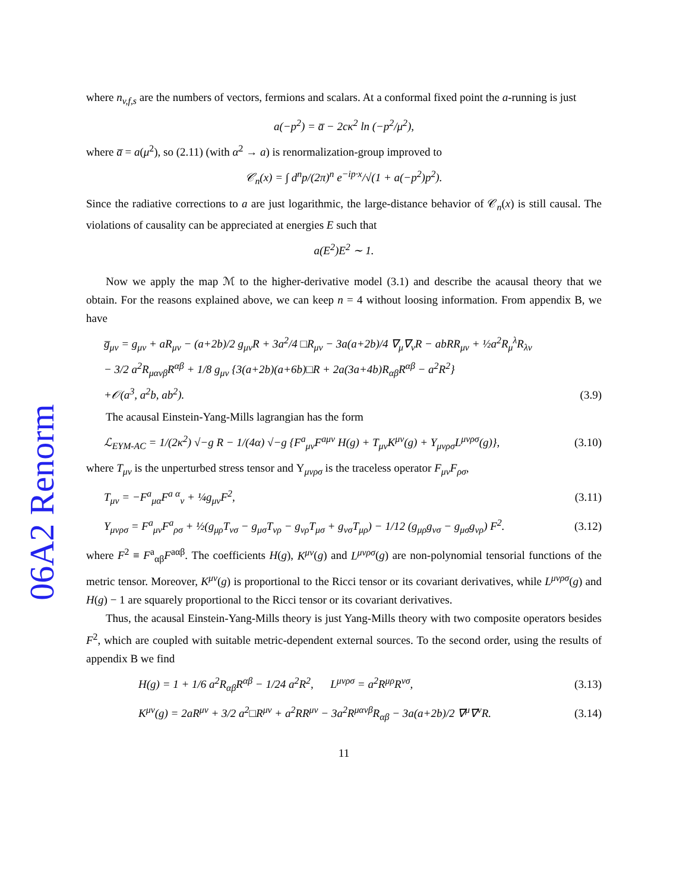06A2 Renorm
where n<sub>v,f,s</sub> are the numbers of vectors, fermions and scalars. At a conformal fixed point the a-running is just
a(−p<sup>2</sup>) = a̅ − 2cκ<sup>2</sup> ln (−p<sup>2</sup>/μ<sup>2</sup>),
where a̅ = a(μ<sup>2</sup>), so (2.11) (with α<sup>2</sup> → a) is renormalization-group improved to
𝒞<sub>n</sub>(x) = ∫ d<sup>n</sup>p/(2π)<sup>n</sup> e<sup>−ip·x</sup>/√(1 + a(−p<sup>2</sup>)p<sup>2</sup>).
Since the radiative corrections to a are just logarithmic, the large-distance behavior of 𝒞<sub>n</sub>(x) is still causal. The violations of causality can be appreciated at energies E such that
a(E<sup>2</sup>)E<sup>2</sup> ∼ 1.
Now we apply the map ℳ to the higher-derivative model (3.1) and describe the acausal theory that we obtain. For the reasons explained above, we can keep n = 4 without loosing information. From appendix B, we have
g̅<sub>μν</sub> = g<sub>μν</sub> + aR<sub>μν</sub> − (a+2b)/2 g<sub>μν</sub>R + 3a<sup>2</sup>/4 □R<sub>μν</sub> − 3a(a+2b)/4 ∇<sub>μ</sub>∇<sub>ν</sub>R − abRR<sub>μν</sub> + ½a<sup>2</sup>R<sub>μ</sub><sup>λ</sup>R<sub>λν</sub>
− 3/2 a<sup>2</sup>R<sub>μανβ</sub>R<sup>αβ</sup> + 1/8 g<sub>μν</sub> {3(a+2b)(a+6b)□R + 2a(3a+4b)R<sub>αβ</sub>R<sup>αβ</sup> − a<sup>2</sup>R<sup>2</sup>}
+𝒪(a<sup>3</sup>, a<sup>2</sup>b, ab<sup>2</sup>).
(3.9)
The acausal Einstein-Yang-Mills lagrangian has the form
ℒ<sub>EYM-AC</sub> = 1/(2κ<sup>2</sup>) √−g R − 1/(4α) √−g {F<sup>a</sup><sub>μν</sub>F<sup>aμν</sup> H(g) + T<sub>μν</sub>K<sup>μν</sup>(g) + Υ<sub>μνρσ</sub>L<sup>μνρσ</sup>(g)},
(3.10)
where T<sub>μν</sub> is the unperturbed stress tensor and Υ<sub>μνρσ</sub> is the traceless operator F<sub>μν</sub>F<sub>ρσ</sub>,
T<sub>μν</sub> = −F<sup>a</sup><sub>μα</sub>F<sup>a α</sup><sub>ν</sub> + ¼g<sub>μν</sub>F<sup>2</sup>, (3.11)
Υ<sub>μνρσ</sub> = F<sup>a</sup><sub>μν</sub>F<sup>a</sup><sub>ρσ</sub> + ½(g<sub>μρ</sub>T<sub>νσ</sub> − g<sub>μσ</sub>T<sub>νρ</sub> − g<sub>νρ</sub>T<sub>μσ</sub> + g<sub>νσ</sub>T<sub>μρ</sub>) − 1/12 (g<sub>μρ</sub>g<sub>νσ</sub> − g<sub>μσ</sub>g<sub>νρ</sub>) F<sup>2</sup>.
(3.12)
where F<sup>2</sup> ≡ F<sup>a</sup><sub>αβ</sub>F<sup>aαβ</sup>. The coefficients H(g), K<sup>μν</sup>(g) and L<sup>μνρσ</sup>(g) are non-polynomial tensorial functions of the metric tensor. Moreover, K<sup>μν</sup>(g) is proportional to the Ricci tensor or its covariant derivatives, while L<sup>μνρσ</sup>(g) and H(g) − 1 are squarely proportional to the Ricci tensor or its covariant derivatives.
Thus, the acausal Einstein-Yang-Mills theory is just Yang-Mills theory with two composite operators besides F<sup>2</sup>, which are coupled with suitable metric-dependent external sources. To the second order, using the results of appendix B we find
H(g) = 1 + 1/6 a<sup>2</sup>R<sub>αβ</sub>R<sup>αβ</sup> − 1/24 a<sup>2</sup>R<sup>2</sup>, L<sup>μνρσ</sup> = a<sup>2</sup>R<sup>μρ</sup>R<sup>νσ</sup>,
(3.13)
K<sup>μν</sup>(g) = 2aR<sup>μν</sup> + 3/2 a<sup>2</sup>□R<sup>μν</sup> + a<sup>2</sup>RR<sup>μν</sup> − 3a<sup>2</sup>R<sup>μανβ</sup>R<sub>αβ</sub> − 3a(a+2b)/2 ∇<sup>μ</sup>∇<sup>ν</sup>R.
(3.14)
11